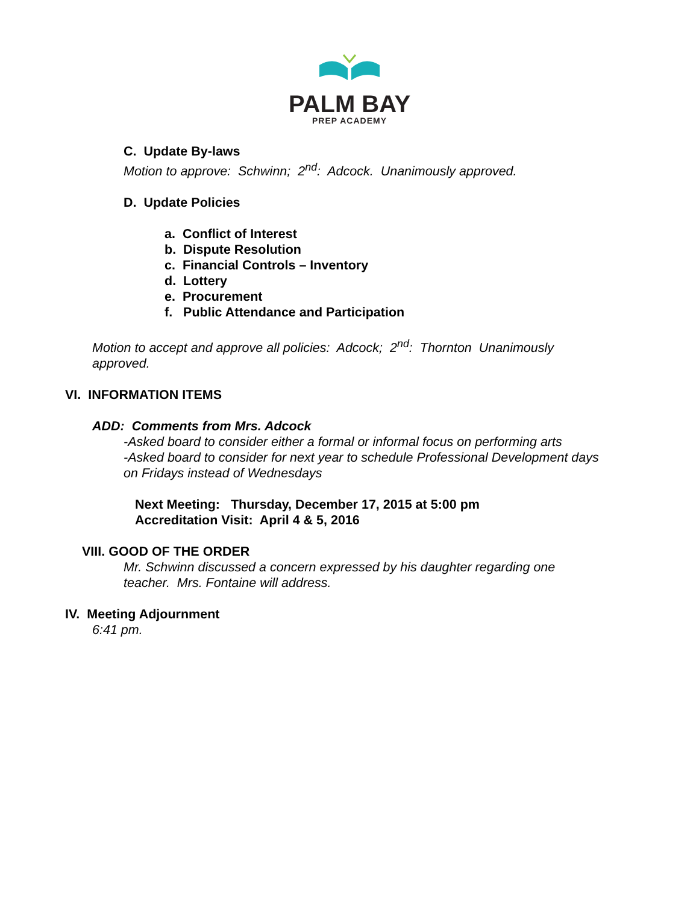PALM BAY
PREP ACADEMY
C. Update By-laws
Motion to approve: Schwinn; 2<sup>nd</sup>: Adcock. Unanimously approved.
D. Update Policies
a. Conflict of Interest
b. Dispute Resolution
c. Financial Controls – Inventory
d. Lottery
e. Procurement
f. Public Attendance and Participation
Motion to accept and approve all policies: Adcock; 2<sup>nd</sup>: Thornton Unanimously approved.
VI. INFORMATION ITEMS
ADD: Comments from Mrs. Adcock
-Asked board to consider either a formal or informal focus on performing arts
-Asked board to consider for next year to schedule Professional Development days on Fridays instead of Wednesdays
Next Meeting: Thursday, December 17, 2015 at 5:00 pm
Accreditation Visit: April 4 & 5, 2016
VIII. GOOD OF THE ORDER
Mr. Schwinn discussed a concern expressed by his daughter regarding one teacher. Mrs. Fontaine will address.
IV. Meeting Adjournment
6:41 pm.